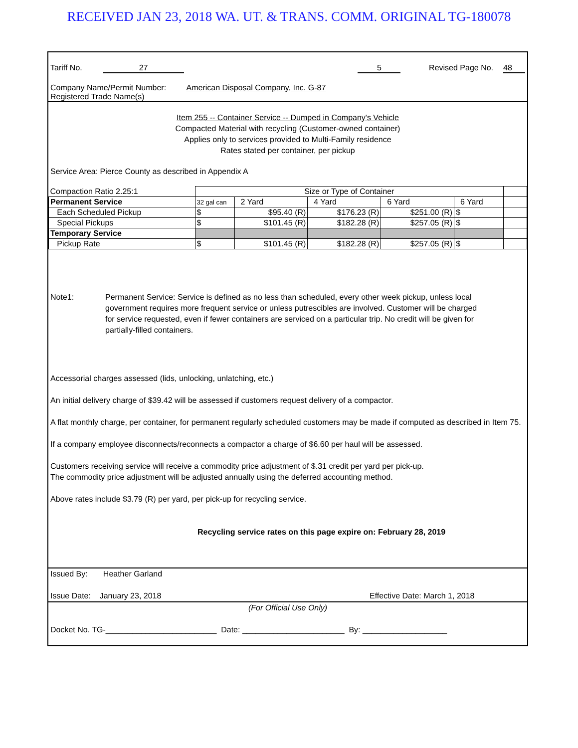RECEIVED JAN 23, 2018 WA. UT. & TRANS. COMM. ORIGINAL TG-180078
Tariff No. 27 5 Revised Page No. 48
Company Name/Permit Number: American Disposal Company, Inc. G-87
Registered Trade Name(s)
Item 255 -- Container Service -- Dumped in Company's Vehicle
Compacted Material with recycling (Customer-owned container)
Applies only to services provided to Multi-Family residence
Rates stated per container, per pickup
Service Area: Pierce County as described in Appendix A
| Compaction Ratio 2.25:1 | Size or Type of Container | | | | | |
| Permanent Service | 32 gal can | 2 Yard | 4 Yard | 6 Yard | 6 Yard | |
| Each Scheduled Pickup | $ | $95.40 (R) | $176.23 (R) | $251.00 (R) | $ | |
| Special Pickups | $ | $101.45 (R) | $182.28 (R) | $257.05 (R) | $ | |
| Temporary Service | | | | | | |
| Pickup Rate | $ | $101.45 (R) | $182.28 (R) | $257.05 (R) | $ | |
Note1: Permanent Service: Service is defined as no less than scheduled, every other week pickup, unless local government requires more frequent service or unless putrescibles are involved. Customer will be charged for service requested, even if fewer containers are serviced on a particular trip. No credit will be given for partially-filled containers.
Accessorial charges assessed (lids, unlocking, unlatching, etc.)
An initial delivery charge of $39.42 will be assessed if customers request delivery of a compactor.
A flat monthly charge, per container, for permanent regularly scheduled customers may be made if computed as described in Item 75.
If a company employee disconnects/reconnects a compactor a charge of $6.60 per haul will be assessed.
Customers receiving service will receive a commodity price adjustment of $.31 credit per yard per pick-up.
The commodity price adjustment will be adjusted annually using the deferred accounting method.
Above rates include $3.79 (R) per yard, per pick-up for recycling service.
Recycling service rates on this page expire on: February 28, 2019
Issued By: Heather Garland
Issue Date: January 23, 2018 Effective Date: March 1, 2018
(For Official Use Only)
Docket No. TG-_________________________ Date: _______________________ By: ___________________